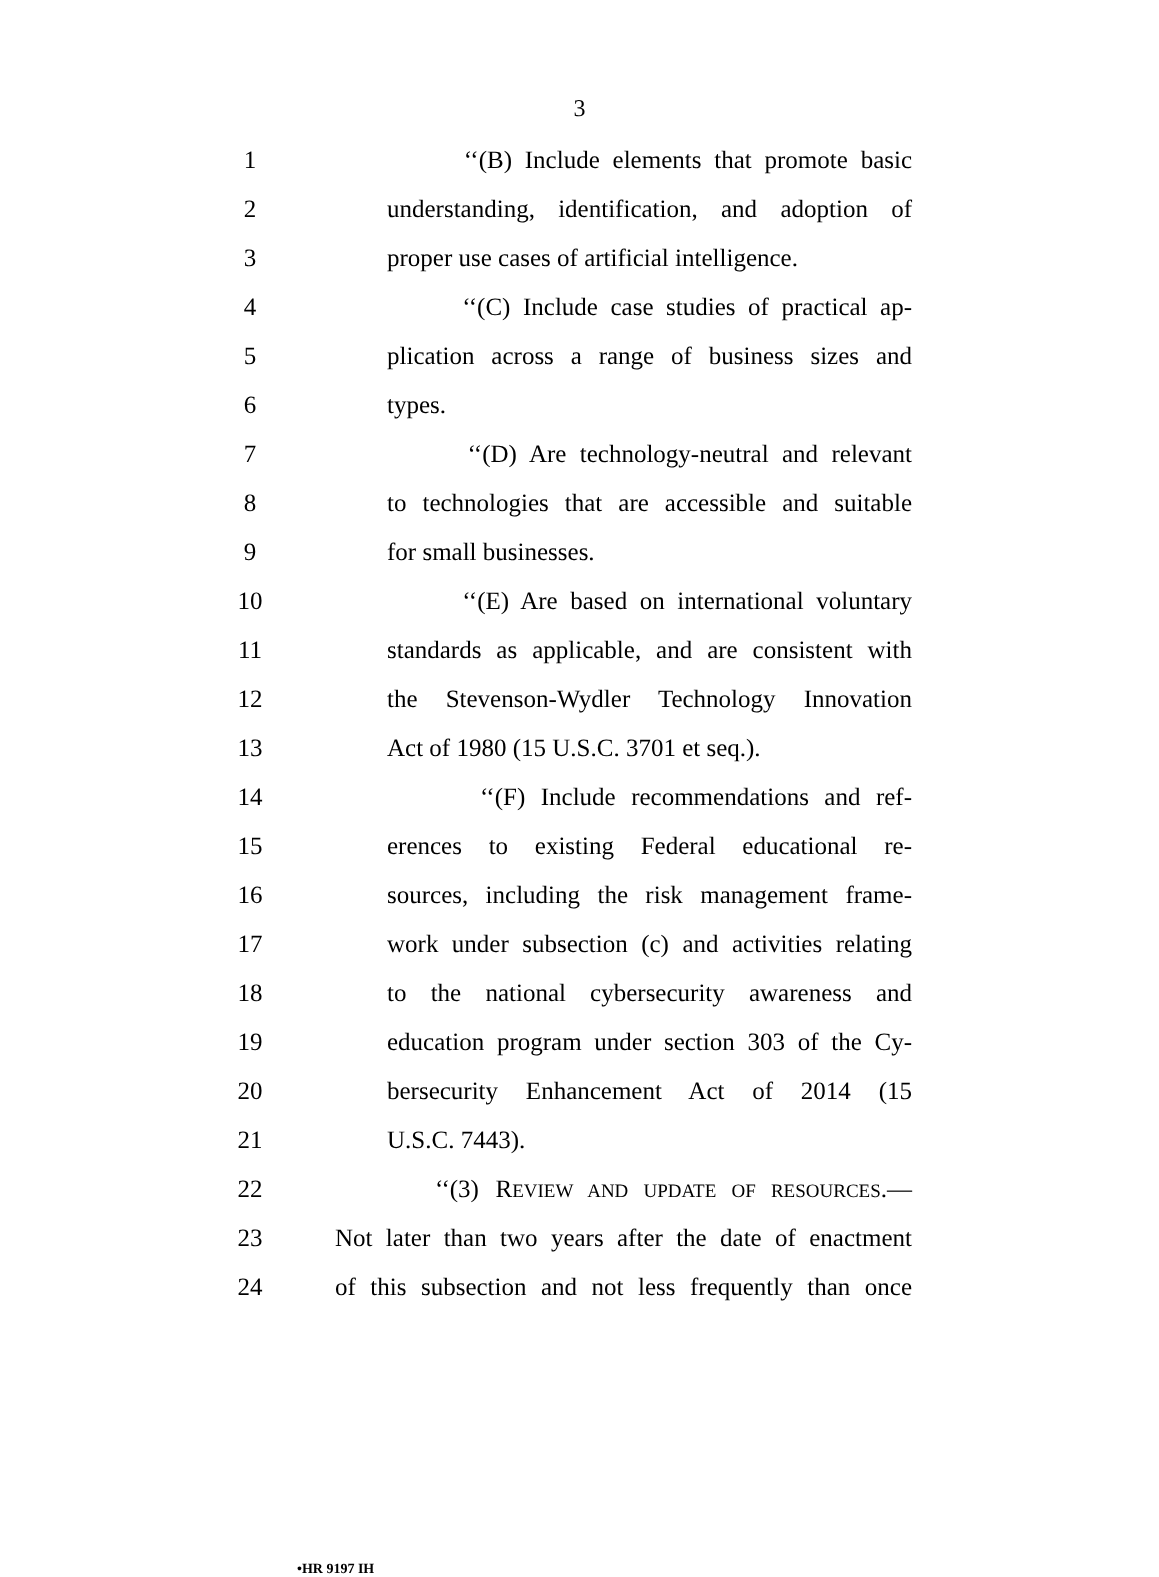3
1 ‘‘(B) Include elements that promote basic
2 understanding, identification, and adoption of
3 proper use cases of artificial intelligence.
4 ‘‘(C) Include case studies of practical ap-
5 plication across a range of business sizes and
6 types.
7 ‘‘(D) Are technology-neutral and relevant
8 to technologies that are accessible and suitable
9 for small businesses.
10 ‘‘(E) Are based on international voluntary
11 standards as applicable, and are consistent with
12 the Stevenson-Wydler Technology Innovation
13 Act of 1980 (15 U.S.C. 3701 et seq.).
14 ‘‘(F) Include recommendations and ref-
15 erences to existing Federal educational re-
16 sources, including the risk management frame-
17 work under subsection (c) and activities relating
18 to the national cybersecurity awareness and
19 education program under section 303 of the Cy-
20 bersecurity Enhancement Act of 2014 (15
21 U.S.C. 7443).
22 ‘‘(3) REVIEW AND UPDATE OF RESOURCES.—
23 Not later than two years after the date of enactment
24 of this subsection and not less frequently than once
•HR 9197 IH